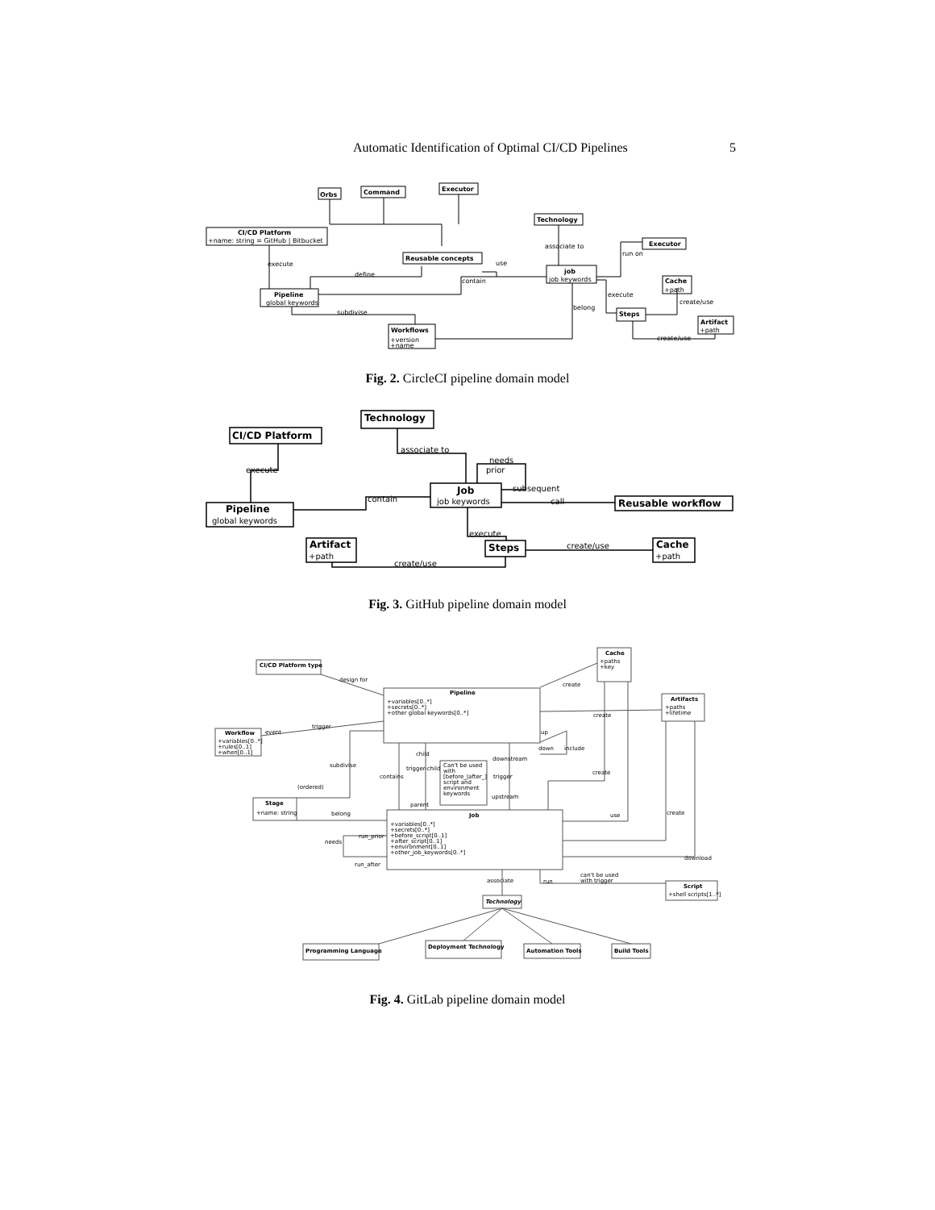Automatic Identification of Optimal CI/CD Pipelines 5
Orbs
Command
Executor
CI/CD Platform
Reusable concepts
Pipeline
Workflows
Technology
Executor
job
Cache
Steps
Artifact
+name: string = GitHub | Bitbucket
global keywords
+version
+name
job keywords
+path
+path
execute
define
contain
subdivise
use
associate to
run on
execute
belong
create/use
create/use
Fig. 2. CircleCI pipeline domain model
Technology
CI/CD Platform
Pipeline
Job
Reusable workflow
Artifact
Steps
Cache
global keywords
job keywords
+path
+path
associate to
execute
contain
needs
prior
subsequent
call
execute
create/use
create/use
Fig. 3. GitHub pipeline domain model
CI/CD Platform type
Cache
Pipeline
Artifacts
Workflow
Stage
Job
Script
Programming Language
Deployment Technology
Automation Tools
Build Tools
Technology
+paths
+key
+variables[0..*]
+secrets[0..*]
+other global keywords[0..*]
+paths
+lifetime
+variables[0..*]
+rules[0..1]
+when[0..1]
+name: string
+variables[0..*]
+secrets[0..*]
+before_script[0..1]
+after_script[0..1]
+environment[0..1]
+other_job_keywords[0..*]
Can't be used
with
[before_|after_]
script and
environment
keywords
+shell scripts[1..*]
design for
create
create
trigger
event
subdivise
(ordered)
belong
contains
trigger-child
child
parent
downstream
trigger
upstream
create
use
create
download
include
down
up
run_prior
needs
run_after
can't be used
with trigger
run
associate
Fig. 4. GitLab pipeline domain model